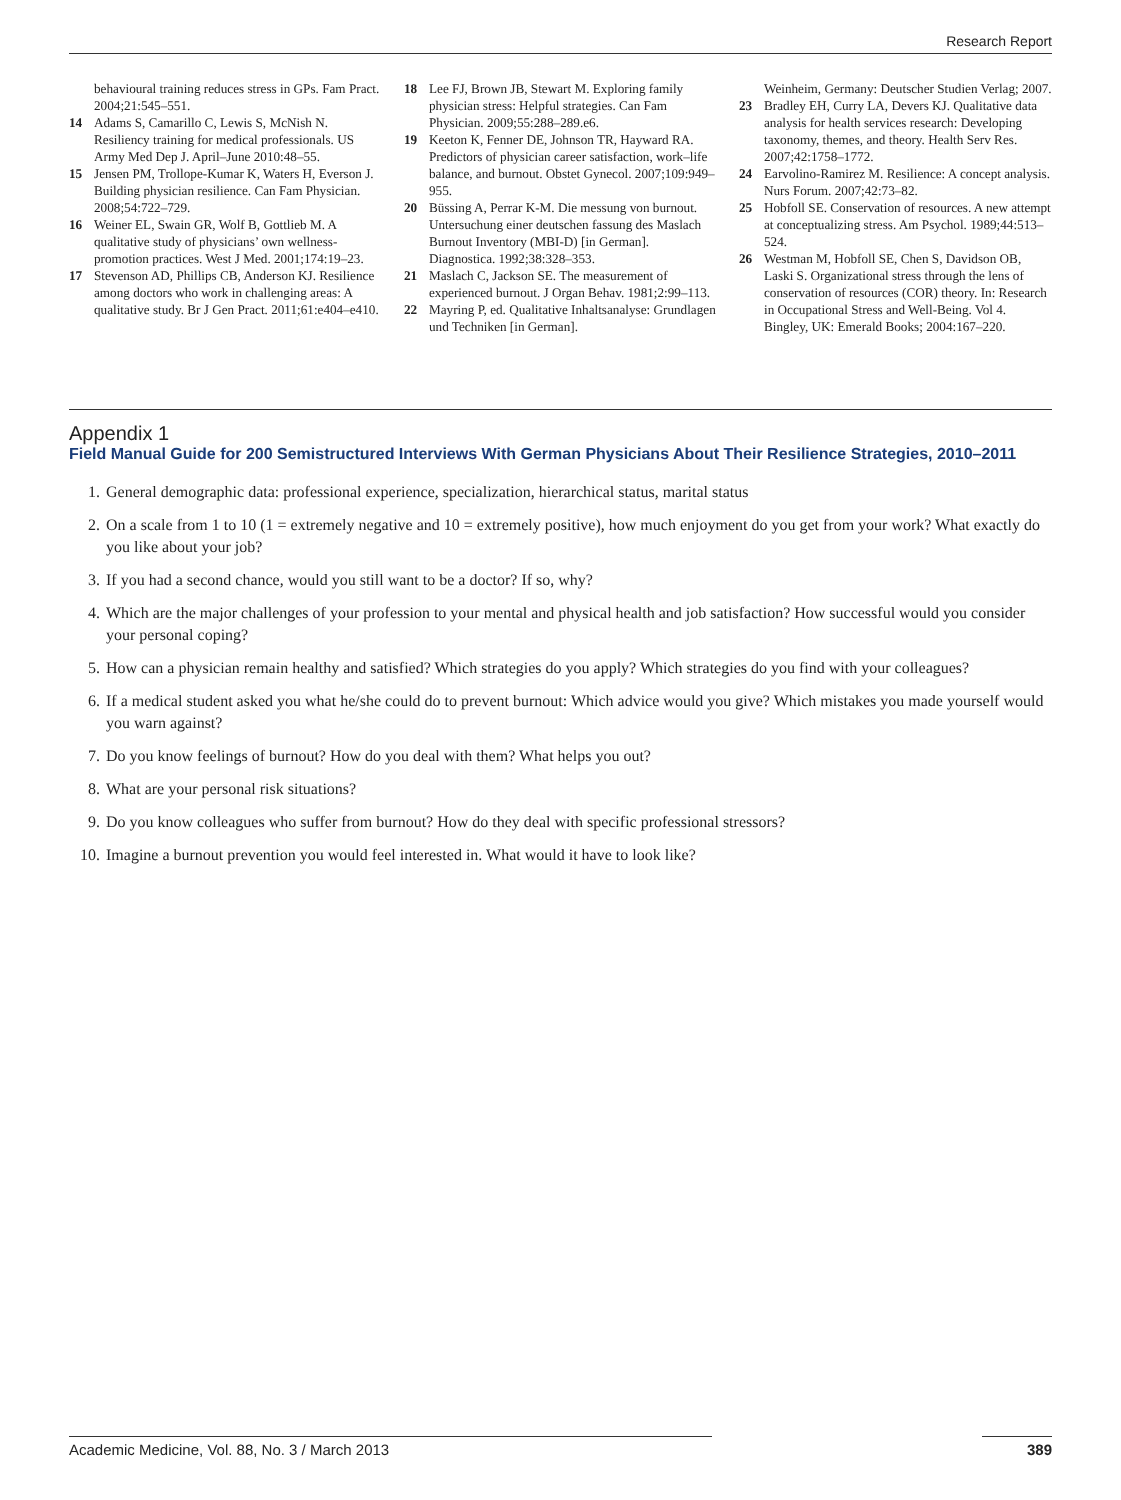Research Report
behavioural training reduces stress in GPs. Fam Pract. 2004;21:545–551.
14 Adams S, Camarillo C, Lewis S, McNish N. Resiliency training for medical professionals. US Army Med Dep J. April–June 2010:48–55.
15 Jensen PM, Trollope-Kumar K, Waters H, Everson J. Building physician resilience. Can Fam Physician. 2008;54:722–729.
16 Weiner EL, Swain GR, Wolf B, Gottlieb M. A qualitative study of physicians’ own wellness-promotion practices. West J Med. 2001;174:19–23.
17 Stevenson AD, Phillips CB, Anderson KJ. Resilience among doctors who work in challenging areas: A qualitative study. Br J Gen Pract. 2011;61:e404–e410.
18 Lee FJ, Brown JB, Stewart M. Exploring family physician stress: Helpful strategies. Can Fam Physician. 2009;55:288–289.e6.
19 Keeton K, Fenner DE, Johnson TR, Hayward RA. Predictors of physician career satisfaction, work–life balance, and burnout. Obstet Gynecol. 2007;109:949–955.
20 Büssing A, Perrar K-M. Die messung von burnout. Untersuchung einer deutschen fassung des Maslach Burnout Inventory (MBI-D) [in German]. Diagnostica. 1992;38:328–353.
21 Maslach C, Jackson SE. The measurement of experienced burnout. J Organ Behav. 1981;2:99–113.
22 Mayring P, ed. Qualitative Inhaltsanalyse: Grundlagen und Techniken [in German].
Weinheim, Germany: Deutscher Studien Verlag; 2007.
23 Bradley EH, Curry LA, Devers KJ. Qualitative data analysis for health services research: Developing taxonomy, themes, and theory. Health Serv Res. 2007;42:1758–1772.
24 Earvolino-Ramirez M. Resilience: A concept analysis. Nurs Forum. 2007;42:73–82.
25 Hobfoll SE. Conservation of resources. A new attempt at conceptualizing stress. Am Psychol. 1989;44:513–524.
26 Westman M, Hobfoll SE, Chen S, Davidson OB, Laski S. Organizational stress through the lens of conservation of resources (COR) theory. In: Research in Occupational Stress and Well-Being. Vol 4. Bingley, UK: Emerald Books; 2004:167–220.
Appendix 1
Field Manual Guide for 200 Semistructured Interviews With German Physicians About Their Resilience Strategies, 2010–2011
1. General demographic data: professional experience, specialization, hierarchical status, marital status
2. On a scale from 1 to 10 (1 = extremely negative and 10 = extremely positive), how much enjoyment do you get from your work? What exactly do you like about your job?
3. If you had a second chance, would you still want to be a doctor? If so, why?
4. Which are the major challenges of your profession to your mental and physical health and job satisfaction? How successful would you consider your personal coping?
5. How can a physician remain healthy and satisfied? Which strategies do you apply? Which strategies do you find with your colleagues?
6. If a medical student asked you what he/she could do to prevent burnout: Which advice would you give? Which mistakes you made yourself would you warn against?
7. Do you know feelings of burnout? How do you deal with them? What helps you out?
8. What are your personal risk situations?
9. Do you know colleagues who suffer from burnout? How do they deal with specific professional stressors?
10. Imagine a burnout prevention you would feel interested in. What would it have to look like?
Academic Medicine, Vol. 88, No. 3 / March 2013 389